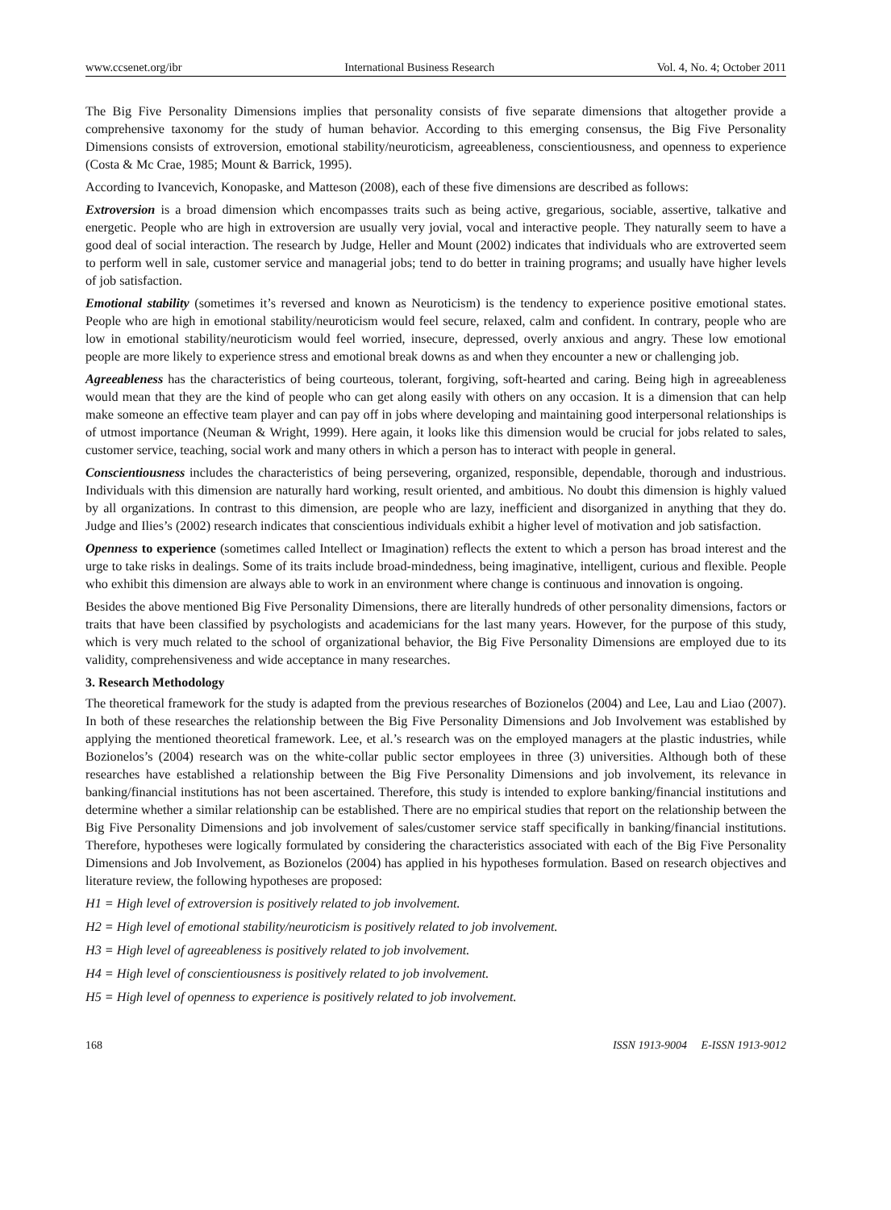www.ccsenet.org/ibr International Business Research Vol. 4, No. 4; October 2011
The Big Five Personality Dimensions implies that personality consists of five separate dimensions that altogether provide a comprehensive taxonomy for the study of human behavior. According to this emerging consensus, the Big Five Personality Dimensions consists of extroversion, emotional stability/neuroticism, agreeableness, conscientiousness, and openness to experience (Costa & Mc Crae, 1985; Mount & Barrick, 1995).
According to Ivancevich, Konopaske, and Matteson (2008), each of these five dimensions are described as follows:
Extroversion is a broad dimension which encompasses traits such as being active, gregarious, sociable, assertive, talkative and energetic. People who are high in extroversion are usually very jovial, vocal and interactive people. They naturally seem to have a good deal of social interaction. The research by Judge, Heller and Mount (2002) indicates that individuals who are extroverted seem to perform well in sale, customer service and managerial jobs; tend to do better in training programs; and usually have higher levels of job satisfaction.
Emotional stability (sometimes it’s reversed and known as Neuroticism) is the tendency to experience positive emotional states. People who are high in emotional stability/neuroticism would feel secure, relaxed, calm and confident. In contrary, people who are low in emotional stability/neuroticism would feel worried, insecure, depressed, overly anxious and angry. These low emotional people are more likely to experience stress and emotional break downs as and when they encounter a new or challenging job.
Agreeableness has the characteristics of being courteous, tolerant, forgiving, soft-hearted and caring. Being high in agreeableness would mean that they are the kind of people who can get along easily with others on any occasion. It is a dimension that can help make someone an effective team player and can pay off in jobs where developing and maintaining good interpersonal relationships is of utmost importance (Neuman & Wright, 1999). Here again, it looks like this dimension would be crucial for jobs related to sales, customer service, teaching, social work and many others in which a person has to interact with people in general.
Conscientiousness includes the characteristics of being persevering, organized, responsible, dependable, thorough and industrious. Individuals with this dimension are naturally hard working, result oriented, and ambitious. No doubt this dimension is highly valued by all organizations. In contrast to this dimension, are people who are lazy, inefficient and disorganized in anything that they do. Judge and Ilies’s (2002) research indicates that conscientious individuals exhibit a higher level of motivation and job satisfaction.
Openness to experience (sometimes called Intellect or Imagination) reflects the extent to which a person has broad interest and the urge to take risks in dealings. Some of its traits include broad-mindedness, being imaginative, intelligent, curious and flexible. People who exhibit this dimension are always able to work in an environment where change is continuous and innovation is ongoing.
Besides the above mentioned Big Five Personality Dimensions, there are literally hundreds of other personality dimensions, factors or traits that have been classified by psychologists and academicians for the last many years. However, for the purpose of this study, which is very much related to the school of organizational behavior, the Big Five Personality Dimensions are employed due to its validity, comprehensiveness and wide acceptance in many researches.
3. Research Methodology
The theoretical framework for the study is adapted from the previous researches of Bozionelos (2004) and Lee, Lau and Liao (2007). In both of these researches the relationship between the Big Five Personality Dimensions and Job Involvement was established by applying the mentioned theoretical framework. Lee, et al.’s research was on the employed managers at the plastic industries, while Bozionelos’s (2004) research was on the white-collar public sector employees in three (3) universities. Although both of these researches have established a relationship between the Big Five Personality Dimensions and job involvement, its relevance in banking/financial institutions has not been ascertained. Therefore, this study is intended to explore banking/financial institutions and determine whether a similar relationship can be established. There are no empirical studies that report on the relationship between the Big Five Personality Dimensions and job involvement of sales/customer service staff specifically in banking/financial institutions. Therefore, hypotheses were logically formulated by considering the characteristics associated with each of the Big Five Personality Dimensions and Job Involvement, as Bozionelos (2004) has applied in his hypotheses formulation. Based on research objectives and literature review, the following hypotheses are proposed:
H1 = High level of extroversion is positively related to job involvement.
H2 = High level of emotional stability/neuroticism is positively related to job involvement.
H3 = High level of agreeableness is positively related to job involvement.
H4 = High level of conscientiousness is positively related to job involvement.
H5 = High level of openness to experience is positively related to job involvement.
168 ISSN 1913-9004 E-ISSN 1913-9012